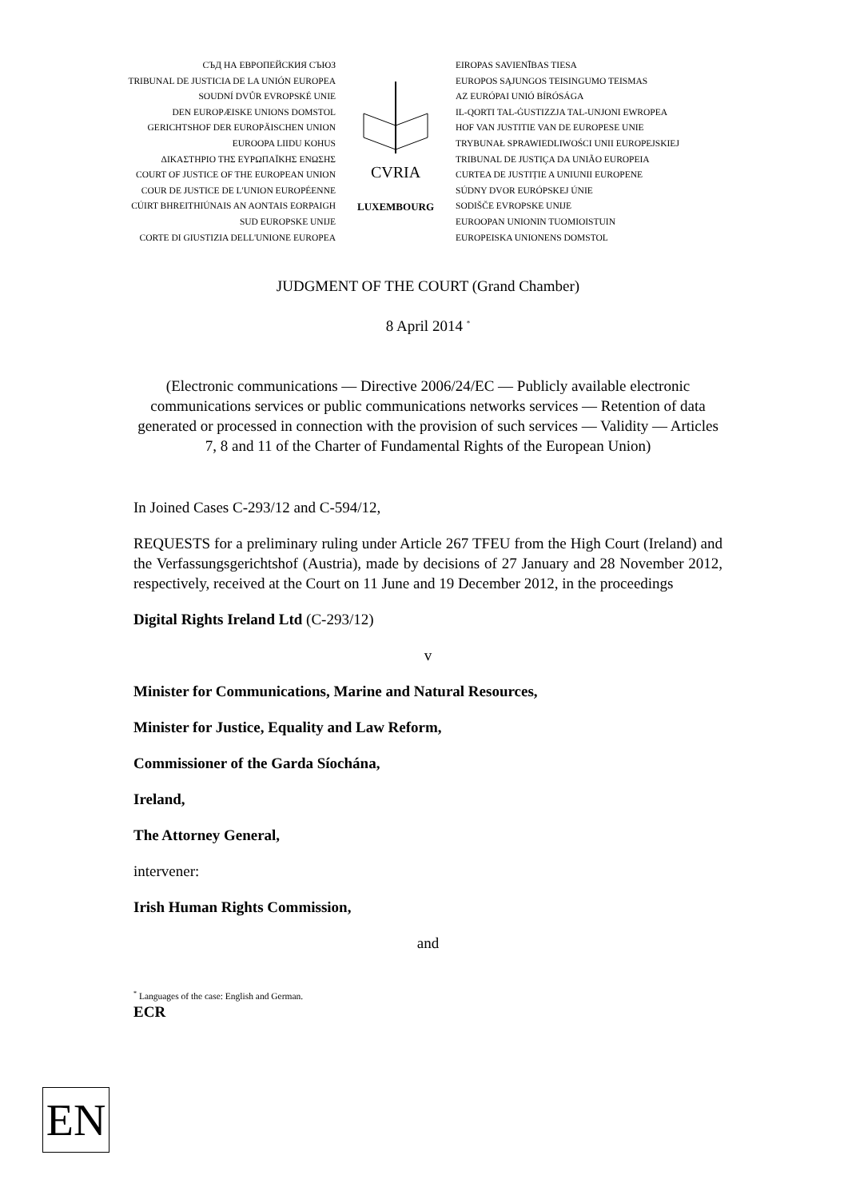СЪД НА ЕВРОПЕЙСКИЯ СЪЮЗ
TRIBUNAL DE JUSTICIA DE LA UNIÓN EUROPEA
SOUDNÍ DVŮR EVROPSKÉ UNIE
DEN EUROPÆISKE UNIONS DOMSTOL
GERICHTSHOF DER EUROPÄISCHEN UNION
EUROOPA LIIDU KOHUS
ΔΙΚΑΣΤΗΡΙΟ ΤΗΣ ΕΥΡΩΠΑΪΚΗΣ ΕΝΩΣΗΣ
COURT OF JUSTICE OF THE EUROPEAN UNION
COUR DE JUSTICE DE L'UNION EUROPÉENNE
CÚIRT BHREITHIÚNAIS AN AONTAIS EORPAIGH
SUD EUROPSKE UNIJE
CORTE DI GIUSTIZIA DELL'UNIONE EUROPEA
CVRIA
LUXEMBOURG
EIROPAS SAVIENĪBAS TIESA
EUROPOS SĄJUNGOS TEISINGUMO TEISMAS
AZ EURÓPAI UNIÓ BÍRÓSÁGA
IL-QORTI TAL-ĠUSTIZZJA TAL-UNJONI EWROPEA
HOF VAN JUSTITIE VAN DE EUROPESE UNIE
TRYBUNAŁ SPRAWIEDLIWOŚCI UNII EUROPEJSKIEJ
TRIBUNAL DE JUSTIÇA DA UNIÃO EUROPEIA
CURTEA DE JUSTIȚIE A UNIUNII EUROPENE
SÚDNY DVOR EURÓPSKEJ ÚNIE
SODIŠČE EVROPSKE UNIJE
EUROOPAN UNIONIN TUOMIOISTUIN
EUROPEISKA UNIONENS DOMSTOL
JUDGMENT OF THE COURT (Grand Chamber)
8 April 2014 <sup>*</sup>
(Electronic communications — Directive 2006/24/EC — Publicly available electronic communications services or public communications networks services — Retention of data generated or processed in connection with the provision of such services — Validity — Articles 7, 8 and 11 of the Charter of Fundamental Rights of the European Union)
In Joined Cases C-293/12 and C-594/12,
REQUESTS for a preliminary ruling under Article 267 TFEU from the High Court (Ireland) and the Verfassungsgerichtshof (Austria), made by decisions of 27 January and 28 November 2012, respectively, received at the Court on 11 June and 19 December 2012, in the proceedings
Digital Rights Ireland Ltd (C-293/12)
v
Minister for Communications, Marine and Natural Resources,
Minister for Justice, Equality and Law Reform,
Commissioner of the Garda Síochána,
Ireland,
The Attorney General,
intervener:
Irish Human Rights Commission,
and
<sup>*</sup> Languages of the case: English and German.
ECR
EN